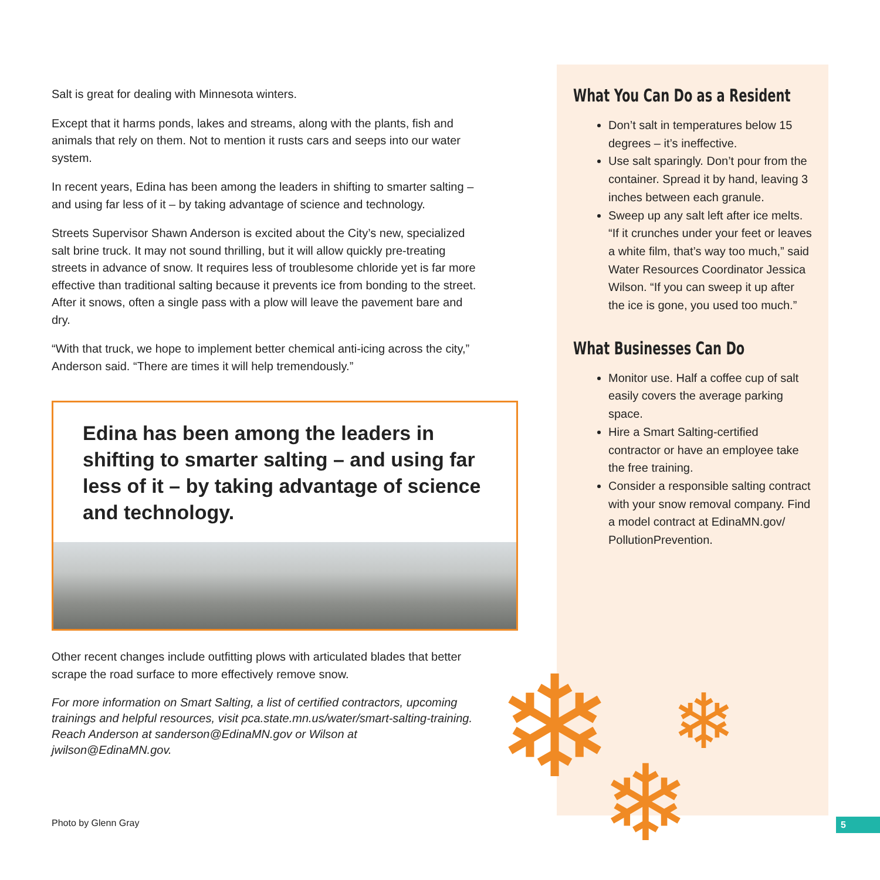Salt is great for dealing with Minnesota winters.
Except that it harms ponds, lakes and streams, along with the plants, fish and animals that rely on them. Not to mention it rusts cars and seeps into our water system.
In recent years, Edina has been among the leaders in shifting to smarter salting – and using far less of it – by taking advantage of science and technology.
Streets Supervisor Shawn Anderson is excited about the City’s new, specialized salt brine truck. It may not sound thrilling, but it will allow quickly pre-treating streets in advance of snow. It requires less of troublesome chloride yet is far more effective than traditional salting because it prevents ice from bonding to the street. After it snows, often a single pass with a plow will leave the pavement bare and dry.
“With that truck, we hope to implement better chemical anti-icing across the city,” Anderson said. “There are times it will help tremendously.”
Edina has been among the leaders in shifting to smarter salting – and using far less of it – by taking advantage of science and technology.
Other recent changes include outfitting plows with articulated blades that better scrape the road surface to more effectively remove snow.
For more information on Smart Salting, a list of certified contractors, upcoming trainings and helpful resources, visit pca.state.mn.us/water/smart-salting-training. Reach Anderson at sanderson@EdinaMN.gov or Wilson at jwilson@EdinaMN.gov.
Photo by Glenn Gray
What You Can Do as a Resident
Don’t salt in temperatures below 15 degrees – it’s ineffective.
Use salt sparingly. Don’t pour from the container. Spread it by hand, leaving 3 inches between each granule.
Sweep up any salt left after ice melts. “If it crunches under your feet or leaves a white film, that’s way too much,” said Water Resources Coordinator Jessica Wilson. “If you can sweep it up after the ice is gone, you used too much.”
What Businesses Can Do
Monitor use. Half a coffee cup of salt easily covers the average parking space.
Hire a Smart Salting-certified contractor or have an employee take the free training.
Consider a responsible salting contract with your snow removal company. Find a model contract at EdinaMN.gov/ PollutionPrevention.
❄ ❄
❄
5